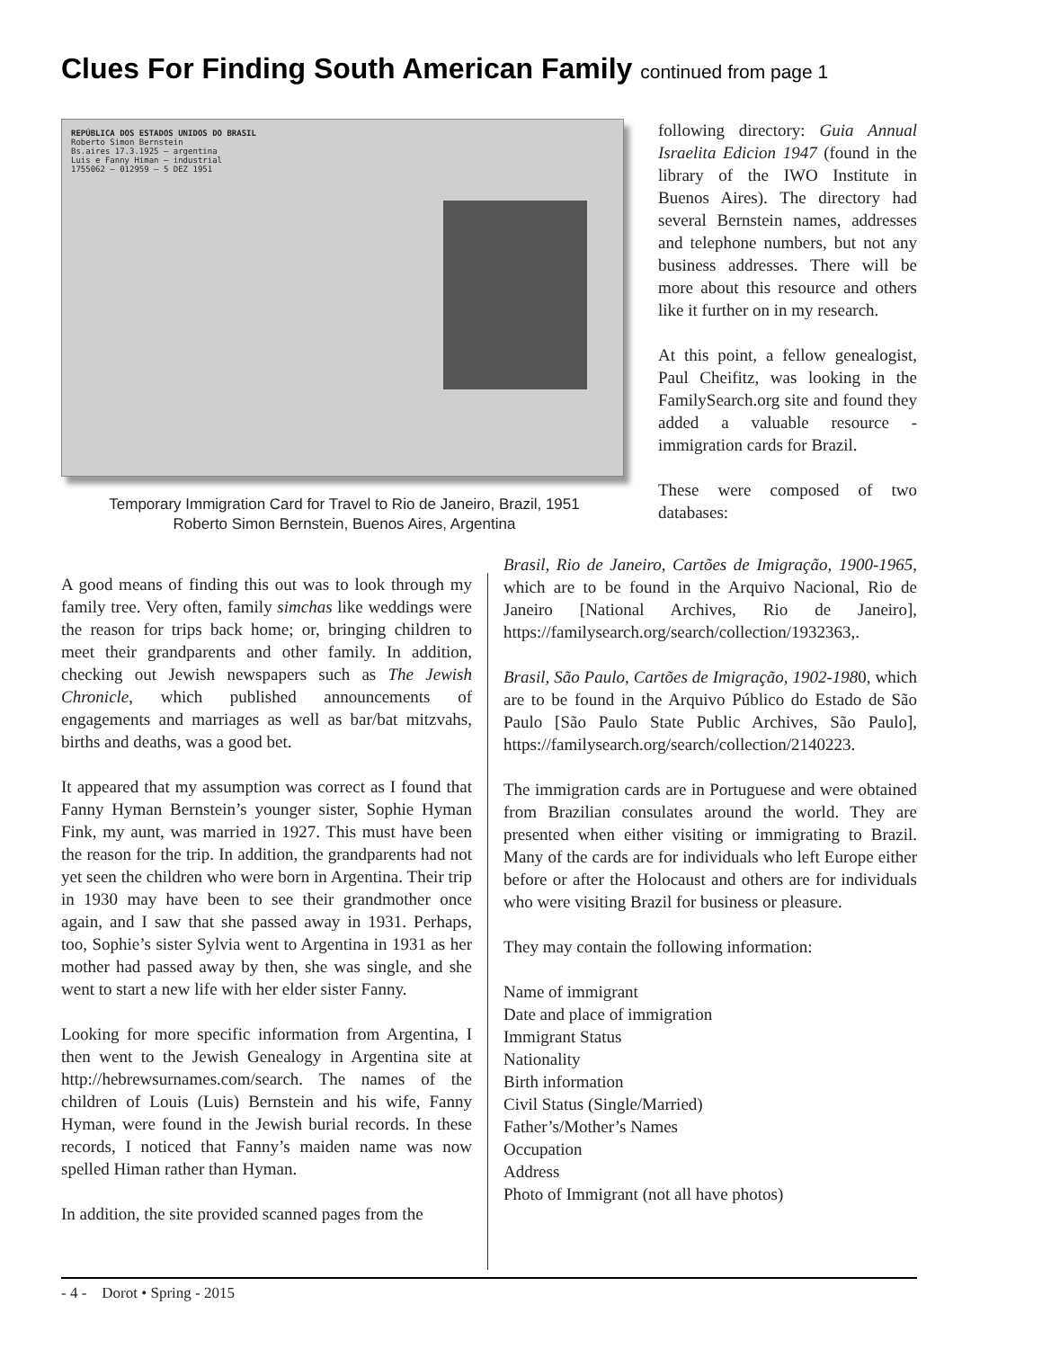Clues For Finding South American Family continued from page 1
REPÚBLICA DOS ESTADOS UNIDOS DO BRASIL
Roberto Simon Bernstein
Bs.aires 17.3.1925 — argentina
Luis e Fanny Himan — industrial
1755062 — 012959 — 5 DEZ 1951
Temporary Immigration Card for Travel to Rio de Janeiro, Brazil, 1951
Roberto Simon Bernstein, Buenos Aires, Argentina
following directory: Guia Annual Israelita Edicion 1947 (found in the library of the IWO Institute in Buenos Aires). The directory had several Bernstein names, addresses and telephone numbers, but not any business addresses. There will be more about this resource and others like it further on in my research.
At this point, a fellow genealogist, Paul Cheifitz, was looking in the FamilySearch.org site and found they added a valuable resource - immigration cards for Brazil.
These were composed of two databases:
A good means of finding this out was to look through my family tree. Very often, family simchas like weddings were the reason for trips back home; or, bringing children to meet their grandparents and other family. In addition, checking out Jewish newspapers such as The Jewish Chronicle, which published announcements of engagements and marriages as well as bar/bat mitzvahs, births and deaths, was a good bet.
It appeared that my assumption was correct as I found that Fanny Hyman Bernstein’s younger sister, Sophie Hyman Fink, my aunt, was married in 1927. This must have been the reason for the trip. In addition, the grandparents had not yet seen the children who were born in Argentina. Their trip in 1930 may have been to see their grandmother once again, and I saw that she passed away in 1931. Perhaps, too, Sophie’s sister Sylvia went to Argentina in 1931 as her mother had passed away by then, she was single, and she went to start a new life with her elder sister Fanny.
Looking for more specific information from Argentina, I then went to the Jewish Genealogy in Argentina site at http://hebrewsurnames.com/search. The names of the children of Louis (Luis) Bernstein and his wife, Fanny Hyman, were found in the Jewish burial records. In these records, I noticed that Fanny’s maiden name was now spelled Himan rather than Hyman.
In addition, the site provided scanned pages from the
Brasil, Rio de Janeiro, Cartões de Imigração, 1900-1965, which are to be found in the Arquivo Nacional, Rio de Janeiro [National Archives, Rio de Janeiro], https://familysearch.org/search/collection/1932363,.
Brasil, São Paulo, Cartões de Imigração, 1902-1980, which are to be found in the Arquivo Público do Estado de São Paulo [São Paulo State Public Archives, São Paulo], https://familysearch.org/search/collection/2140223.
The immigration cards are in Portuguese and were obtained from Brazilian consulates around the world. They are presented when either visiting or immigrating to Brazil. Many of the cards are for individuals who left Europe either before or after the Holocaust and others are for individuals who were visiting Brazil for business or pleasure.
They may contain the following information:
Name of immigrant
Date and place of immigration
Immigrant Status
Nationality
Birth information
Civil Status (Single/Married)
Father’s/Mother’s Names
Occupation
Address
Photo of Immigrant (not all have photos)
- 4 - Dorot • Spring - 2015